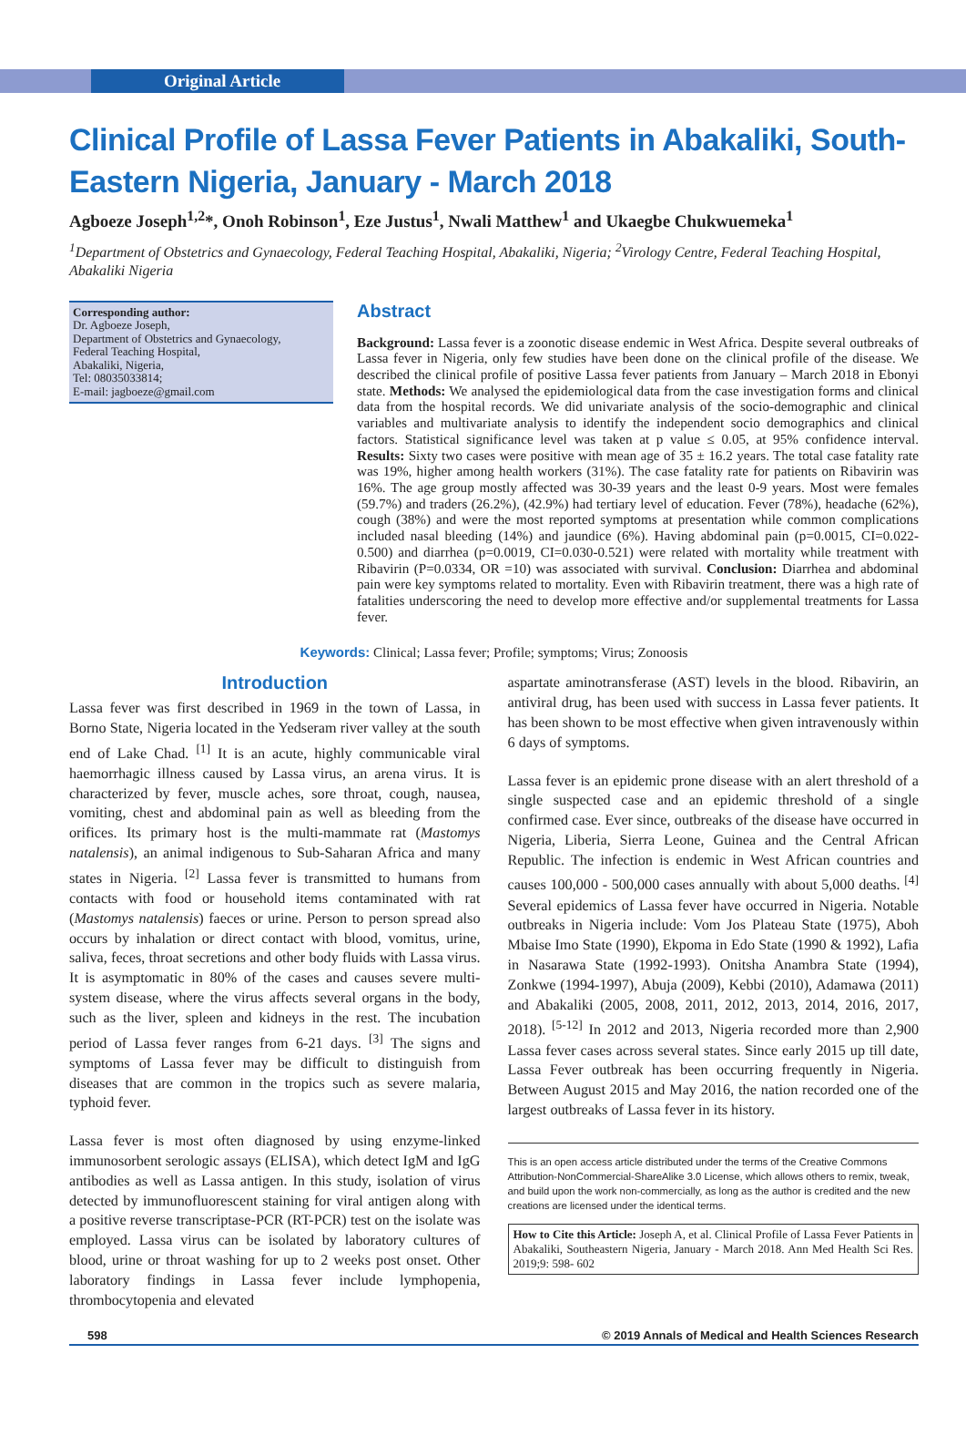Original Article
Clinical Profile of Lassa Fever Patients in Abakaliki, South-Eastern Nigeria, January - March 2018
Agboeze Joseph<sup>1,2</sup>*, Onoh Robinson<sup>1</sup>, Eze Justus<sup>1</sup>, Nwali Matthew<sup>1</sup> and Ukaegbe Chukwuemeka<sup>1</sup>
<sup>1</sup> Department of Obstetrics and Gynaecology, Federal Teaching Hospital, Abakaliki, Nigeria; <sup>2</sup>Virology Centre, Federal Teaching Hospital, Abakaliki Nigeria
Corresponding author:
Dr. Agboeze Joseph,
Department of Obstetrics and Gynaecology,
Federal Teaching Hospital,
Abakaliki, Nigeria,
Tel: 08035033814;
E-mail: jagboeze@gmail.com
Abstract
Background: Lassa fever is a zoonotic disease endemic in West Africa. Despite several outbreaks of Lassa fever in Nigeria, only few studies have been done on the clinical profile of the disease. We described the clinical profile of positive Lassa fever patients from January – March 2018 in Ebonyi state. Methods: We analysed the epidemiological data from the case investigation forms and clinical data from the hospital records. We did univariate analysis of the socio-demographic and clinical variables and multivariate analysis to identify the independent socio demographics and clinical factors. Statistical significance level was taken at p value ≤ 0.05, at 95% confidence interval. Results: Sixty two cases were positive with mean age of 35 ± 16.2 years. The total case fatality rate was 19%, higher among health workers (31%). The case fatality rate for patients on Ribavirin was 16%. The age group mostly affected was 30-39 years and the least 0-9 years. Most were females (59.7%) and traders (26.2%), (42.9%) had tertiary level of education. Fever (78%), headache (62%), cough (38%) and were the most reported symptoms at presentation while common complications included nasal bleeding (14%) and jaundice (6%). Having abdominal pain (p=0.0015, CI=0.022-0.500) and diarrhea (p=0.0019, CI=0.030-0.521) were related with mortality while treatment with Ribavirin (P=0.0334, OR =10) was associated with survival. Conclusion: Diarrhea and abdominal pain were key symptoms related to mortality. Even with Ribavirin treatment, there was a high rate of fatalities underscoring the need to develop more effective and/or supplemental treatments for Lassa fever.
Keywords: Clinical; Lassa fever; Profile; symptoms; Virus; Zonoosis
Introduction
Lassa fever was first described in 1969 in the town of Lassa, in Borno State, Nigeria located in the Yedseram river valley at the south end of Lake Chad. <sup>[1]</sup> It is an acute, highly communicable viral haemorrhagic illness caused by Lassa virus, an arena virus. It is characterized by fever, muscle aches, sore throat, cough, nausea, vomiting, chest and abdominal pain as well as bleeding from the orifices. Its primary host is the multi-mammate rat (Mastomys natalensis), an animal indigenous to Sub-Saharan Africa and many states in Nigeria. <sup>[2]</sup> Lassa fever is transmitted to humans from contacts with food or household items contaminated with rat (Mastomys natalensis) faeces or urine. Person to person spread also occurs by inhalation or direct contact with blood, vomitus, urine, saliva, feces, throat secretions and other body fluids with Lassa virus. It is asymptomatic in 80% of the cases and causes severe multi-system disease, where the virus affects several organs in the body, such as the liver, spleen and kidneys in the rest. The incubation period of Lassa fever ranges from 6-21 days. <sup>[3]</sup> The signs and symptoms of Lassa fever may be difficult to distinguish from diseases that are common in the tropics such as severe malaria, typhoid fever.
Lassa fever is most often diagnosed by using enzyme-linked immunosorbent serologic assays (ELISA), which detect IgM and IgG antibodies as well as Lassa antigen. In this study, isolation of virus detected by immunofluorescent staining for viral antigen along with a positive reverse transcriptase-PCR (RT-PCR) test on the isolate was employed. Lassa virus can be isolated by laboratory cultures of blood, urine or throat washing for up to 2 weeks post onset. Other laboratory findings in Lassa fever include lymphopenia, thrombocytopenia and elevated
aspartate aminotransferase (AST) levels in the blood. Ribavirin, an antiviral drug, has been used with success in Lassa fever patients. It has been shown to be most effective when given intravenously within 6 days of symptoms.
Lassa fever is an epidemic prone disease with an alert threshold of a single suspected case and an epidemic threshold of a single confirmed case. Ever since, outbreaks of the disease have occurred in Nigeria, Liberia, Sierra Leone, Guinea and the Central African Republic. The infection is endemic in West African countries and causes 100,000 - 500,000 cases annually with about 5,000 deaths. <sup>[4]</sup> Several epidemics of Lassa fever have occurred in Nigeria. Notable outbreaks in Nigeria include: Vom Jos Plateau State (1975), Aboh Mbaise Imo State (1990), Ekpoma in Edo State (1990 & 1992), Lafia in Nasarawa State (1992-1993). Onitsha Anambra State (1994), Zonkwe (1994-1997), Abuja (2009), Kebbi (2010), Adamawa (2011) and Abakaliki (2005, 2008, 2011, 2012, 2013, 2014, 2016, 2017, 2018). <sup>[5-12]</sup> In 2012 and 2013, Nigeria recorded more than 2,900 Lassa fever cases across several states. Since early 2015 up till date, Lassa Fever outbreak has been occurring frequently in Nigeria. Between August 2015 and May 2016, the nation recorded one of the largest outbreaks of Lassa fever in its history.
This is an open access article distributed under the terms of the Creative Commons Attribution-NonCommercial-ShareAlike 3.0 License, which allows others to remix, tweak, and build upon the work non-commercially, as long as the author is credited and the new creations are licensed under the identical terms.
How to Cite this Article: Joseph A, et al. Clinical Profile of Lassa Fever Patients in Abakaliki, Southeastern Nigeria, January - March 2018. Ann Med Health Sci Res. 2019;9: 598- 602
598 © 2019 Annals of Medical and Health Sciences Research